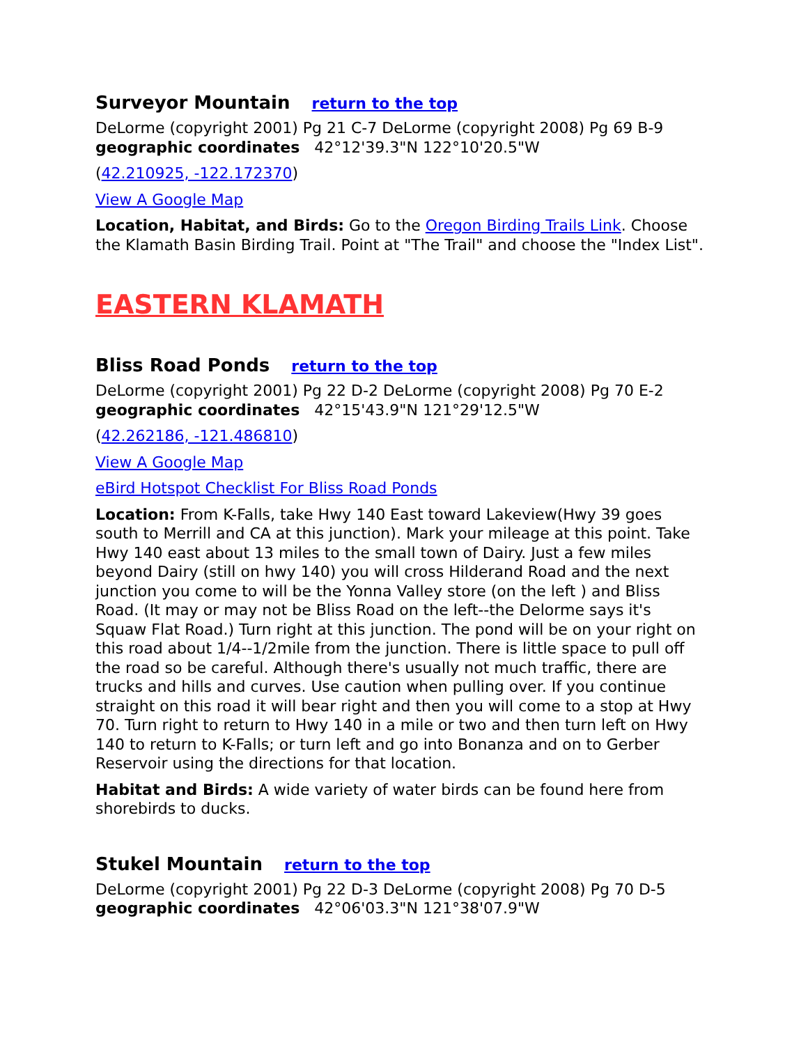Surveyor Mountain return to the top
DeLorme (copyright 2001) Pg 21 C-7 DeLorme (copyright 2008) Pg 69 B-9
geographic coordinates 42°12'39.3"N 122°10'20.5"W
(42.210925, -122.172370)
View A Google Map
Location, Habitat, and Birds: Go to the Oregon Birding Trails Link. Choose the Klamath Basin Birding Trail. Point at "The Trail" and choose the "Index List".
EASTERN KLAMATH
Bliss Road Ponds return to the top
DeLorme (copyright 2001) Pg 22 D-2 DeLorme (copyright 2008) Pg 70 E-2
geographic coordinates 42°15'43.9"N 121°29'12.5"W
(42.262186, -121.486810)
View A Google Map
eBird Hotspot Checklist For Bliss Road Ponds
Location: From K-Falls, take Hwy 140 East toward Lakeview(Hwy 39 goes south to Merrill and CA at this junction). Mark your mileage at this point. Take Hwy 140 east about 13 miles to the small town of Dairy. Just a few miles beyond Dairy (still on hwy 140) you will cross Hilderand Road and the next junction you come to will be the Yonna Valley store (on the left ) and Bliss Road. (It may or may not be Bliss Road on the left--the Delorme says it's Squaw Flat Road.) Turn right at this junction. The pond will be on your right on this road about 1/4--1/2mile from the junction. There is little space to pull off the road so be careful. Although there's usually not much traffic, there are trucks and hills and curves. Use caution when pulling over. If you continue straight on this road it will bear right and then you will come to a stop at Hwy 70. Turn right to return to Hwy 140 in a mile or two and then turn left on Hwy 140 to return to K-Falls; or turn left and go into Bonanza and on to Gerber Reservoir using the directions for that location.
Habitat and Birds: A wide variety of water birds can be found here from shorebirds to ducks.
Stukel Mountain return to the top
DeLorme (copyright 2001) Pg 22 D-3 DeLorme (copyright 2008) Pg 70 D-5
geographic coordinates 42°06'03.3"N 121°38'07.9"W